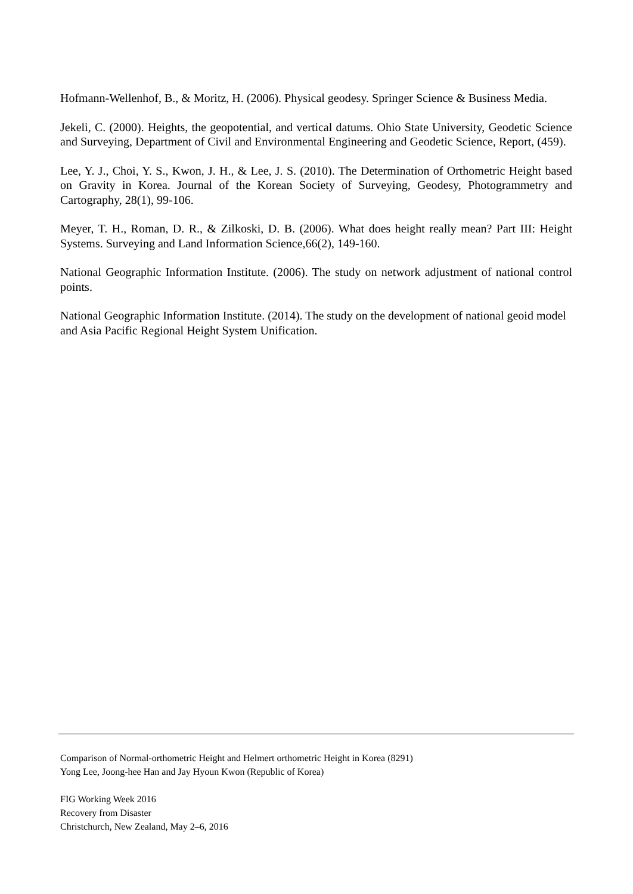Hofmann-Wellenhof, B., & Moritz, H. (2006). Physical geodesy. Springer Science & Business Media.
Jekeli, C. (2000). Heights, the geopotential, and vertical datums. Ohio State University, Geodetic Science and Surveying, Department of Civil and Environmental Engineering and Geodetic Science, Report, (459).
Lee, Y. J., Choi, Y. S., Kwon, J. H., & Lee, J. S. (2010). The Determination of Orthometric Height based on Gravity in Korea. Journal of the Korean Society of Surveying, Geodesy, Photogrammetry and Cartography, 28(1), 99-106.
Meyer, T. H., Roman, D. R., & Zilkoski, D. B. (2006). What does height really mean? Part III: Height Systems. Surveying and Land Information Science,66(2), 149-160.
National Geographic Information Institute. (2006). The study on network adjustment of national control points.
National Geographic Information Institute. (2014). The study on the development of national geoid model and Asia Pacific Regional Height System Unification.
Comparison of Normal-orthometric Height and Helmert orthometric Height in Korea (8291)
Yong Lee, Joong-hee Han and Jay Hyoun Kwon (Republic of Korea)
FIG Working Week 2016
Recovery from Disaster
Christchurch, New Zealand, May 2–6, 2016